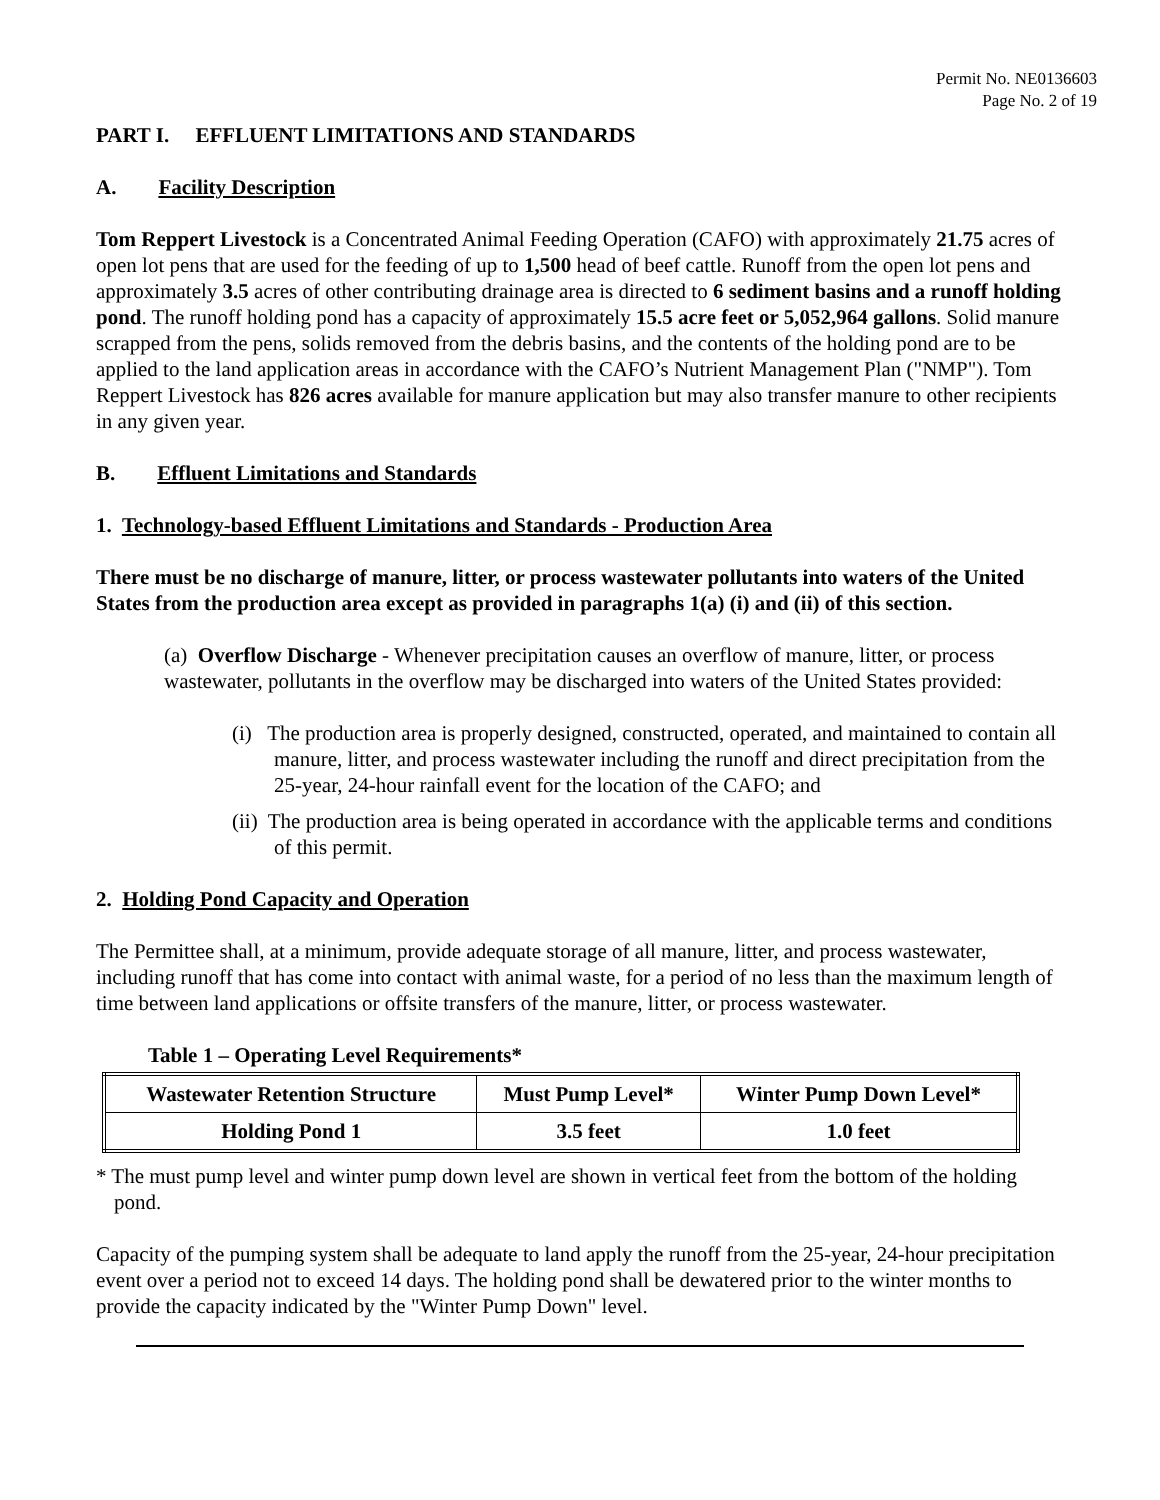Permit No. NE0136603
Page No. 2 of 19
PART I. EFFLUENT LIMITATIONS AND STANDARDS
A. Facility Description
Tom Reppert Livestock is a Concentrated Animal Feeding Operation (CAFO) with approximately 21.75 acres of open lot pens that are used for the feeding of up to 1,500 head of beef cattle. Runoff from the open lot pens and approximately 3.5 acres of other contributing drainage area is directed to 6 sediment basins and a runoff holding pond. The runoff holding pond has a capacity of approximately 15.5 acre feet or 5,052,964 gallons. Solid manure scrapped from the pens, solids removed from the debris basins, and the contents of the holding pond are to be applied to the land application areas in accordance with the CAFO’s Nutrient Management Plan ("NMP"). Tom Reppert Livestock has 826 acres available for manure application but may also transfer manure to other recipients in any given year.
B. Effluent Limitations and Standards
1. Technology-based Effluent Limitations and Standards - Production Area
There must be no discharge of manure, litter, or process wastewater pollutants into waters of the United States from the production area except as provided in paragraphs 1(a) (i) and (ii) of this section.
(a) Overflow Discharge - Whenever precipitation causes an overflow of manure, litter, or process wastewater, pollutants in the overflow may be discharged into waters of the United States provided:
(i) The production area is properly designed, constructed, operated, and maintained to contain all manure, litter, and process wastewater including the runoff and direct precipitation from the 25-year, 24-hour rainfall event for the location of the CAFO; and
(ii) The production area is being operated in accordance with the applicable terms and conditions of this permit.
2. Holding Pond Capacity and Operation
The Permittee shall, at a minimum, provide adequate storage of all manure, litter, and process wastewater, including runoff that has come into contact with animal waste, for a period of no less than the maximum length of time between land applications or offsite transfers of the manure, litter, or process wastewater.
Table 1 – Operating Level Requirements*
| Wastewater Retention Structure | Must Pump Level* | Winter Pump Down Level* |
| --- | --- | --- |
| Holding Pond 1 | 3.5 feet | 1.0 feet |
* The must pump level and winter pump down level are shown in vertical feet from the bottom of the holding pond.
Capacity of the pumping system shall be adequate to land apply the runoff from the 25-year, 24-hour precipitation event over a period not to exceed 14 days. The holding pond shall be dewatered prior to the winter months to provide the capacity indicated by the "Winter Pump Down" level.